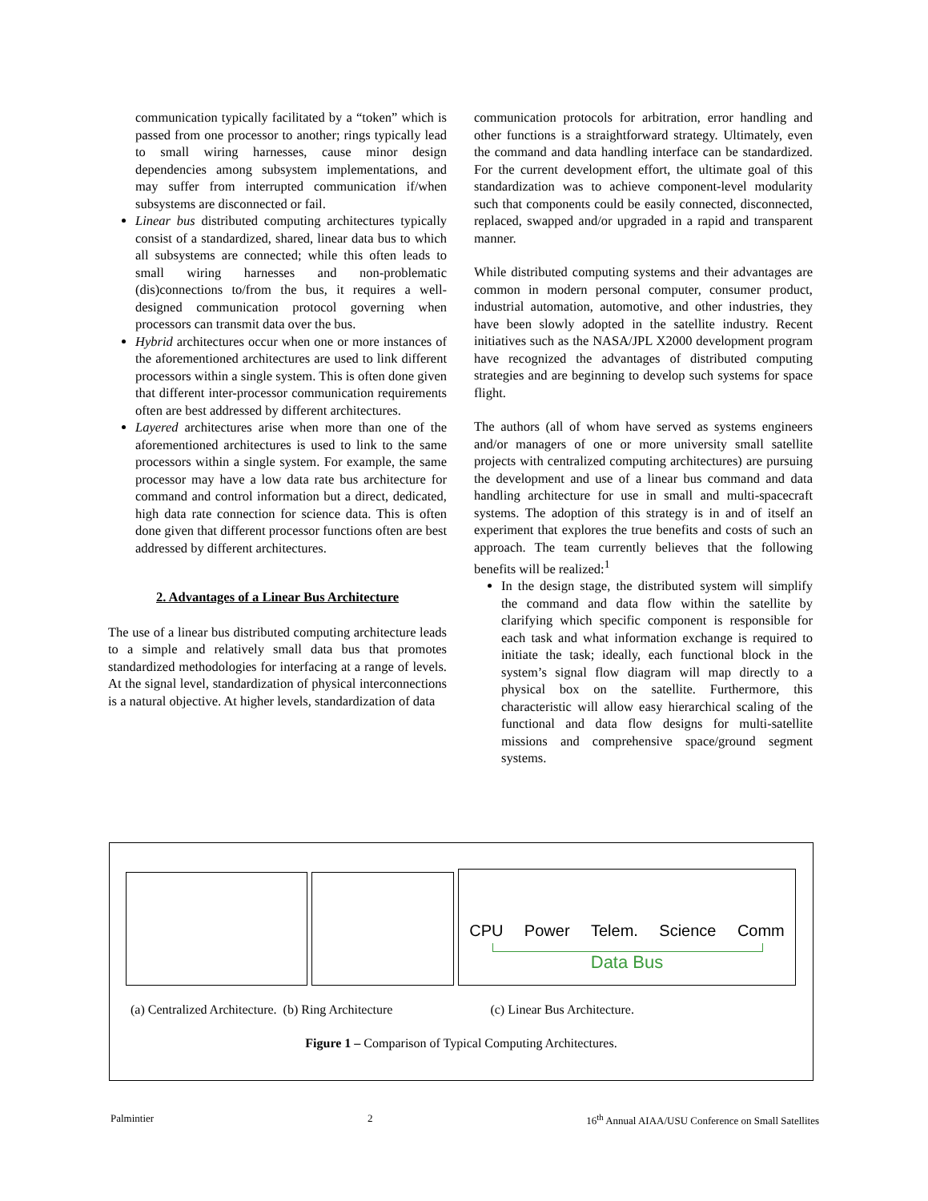communication typically facilitated by a “token” which is passed from one processor to another; rings typically lead to small wiring harnesses, cause minor design dependencies among subsystem implementations, and may suffer from interrupted communication if/when subsystems are disconnected or fail.
Linear bus distributed computing architectures typically consist of a standardized, shared, linear data bus to which all subsystems are connected; while this often leads to small wiring harnesses and non-problematic (dis)connections to/from the bus, it requires a well-designed communication protocol governing when processors can transmit data over the bus.
Hybrid architectures occur when one or more instances of the aforementioned architectures are used to link different processors within a single system. This is often done given that different inter-processor communication requirements often are best addressed by different architectures.
Layered architectures arise when more than one of the aforementioned architectures is used to link to the same processors within a single system. For example, the same processor may have a low data rate bus architecture for command and control information but a direct, dedicated, high data rate connection for science data. This is often done given that different processor functions often are best addressed by different architectures.
2. Advantages of a Linear Bus Architecture
The use of a linear bus distributed computing architecture leads to a simple and relatively small data bus that promotes standardized methodologies for interfacing at a range of levels. At the signal level, standardization of physical interconnections is a natural objective. At higher levels, standardization of data
communication protocols for arbitration, error handling and other functions is a straightforward strategy. Ultimately, even the command and data handling interface can be standardized. For the current development effort, the ultimate goal of this standardization was to achieve component-level modularity such that components could be easily connected, disconnected, replaced, swapped and/or upgraded in a rapid and transparent manner.
While distributed computing systems and their advantages are common in modern personal computer, consumer product, industrial automation, automotive, and other industries, they have been slowly adopted in the satellite industry. Recent initiatives such as the NASA/JPL X2000 development program have recognized the advantages of distributed computing strategies and are beginning to develop such systems for space flight.
The authors (all of whom have served as systems engineers and/or managers of one or more university small satellite projects with centralized computing architectures) are pursuing the development and use of a linear bus command and data handling architecture for use in small and multi-spacecraft systems. The adoption of this strategy is in and of itself an experiment that explores the true benefits and costs of such an approach. The team currently believes that the following benefits will be realized:<sup>1</sup>
In the design stage, the distributed system will simplify the command and data flow within the satellite by clarifying which specific component is responsible for each task and what information exchange is required to initiate the task; ideally, each functional block in the system’s signal flow diagram will map directly to a physical box on the satellite. Furthermore, this characteristic will allow easy hierarchical scaling of the functional and data flow designs for multi-satellite missions and comprehensive space/ground segment systems.
CPU Power Telem. Science Comm
Data Bus
(a) Centralized Architecture. (b) Ring Architecture (c) Linear Bus Architecture.
Figure 1 – Comparison of Typical Computing Architectures.
Palmintier 2 16<sup>th</sup> Annual AIAA/USU Conference on Small Satellites